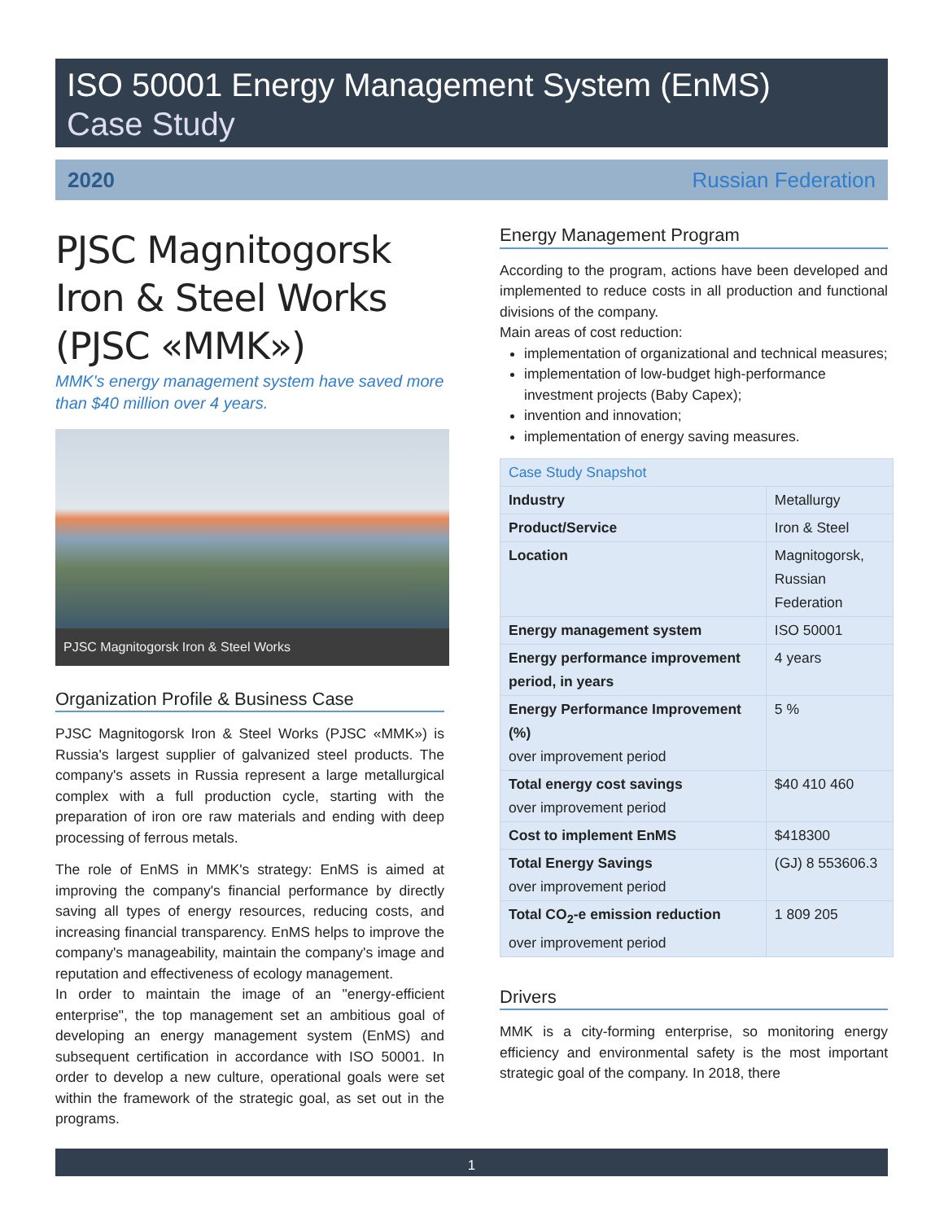ISO 50001 Energy Management System (EnMS)
Case Study
2020 Russian Federation
PJSC Magnitogorsk Iron & Steel Works (PJSC «MMK»)
MMK's energy management system have saved more than $40 million over 4 years.
PJSC Magnitogorsk Iron & Steel Works
Organization Profile & Business Case
PJSC Magnitogorsk Iron & Steel Works (PJSC «MMK») is Russia's largest supplier of galvanized steel products. The company's assets in Russia represent a large metallurgical complex with a full production cycle, starting with the preparation of iron ore raw materials and ending with deep processing of ferrous metals.
The role of EnMS in MMK's strategy: EnMS is aimed at improving the company's financial performance by directly saving all types of energy resources, reducing costs, and increasing financial transparency. EnMS helps to improve the company's manageability, maintain the company's image and reputation and effectiveness of ecology management.
In order to maintain the image of an "energy-efficient enterprise", the top management set an ambitious goal of developing an energy management system (EnMS) and subsequent certification in accordance with ISO 50001. In order to develop a new culture, operational goals were set within the framework of the strategic goal, as set out in the programs.
Energy Management Program
According to the program, actions have been developed and implemented to reduce costs in all production and functional divisions of the company.
Main areas of cost reduction:
implementation of organizational and technical measures;
implementation of low-budget high-performance investment projects (Baby Capex);
invention and innovation;
implementation of energy saving measures.
| Case Study Snapshot | |
| Industry | Metallurgy |
| Product/Service | Iron & Steel |
| Location | Magnitogorsk, Russian Federation |
| Energy management system | ISO 50001 |
| Energy performance improvement period, in years | 4 years |
| Energy Performance Improvement (%) over improvement period | 5 % |
| Total energy cost savings over improvement period | $40 410 460 |
| Cost to implement EnMS | $418300 |
| Total Energy Savings over improvement period | (GJ) 8 553606.3 |
| Total CO<sub>2</sub>-e emission reduction over improvement period | 1 809 205 |
Drivers
MMK is a city-forming enterprise, so monitoring energy efficiency and environmental safety is the most important strategic goal of the company. In 2018, there
1